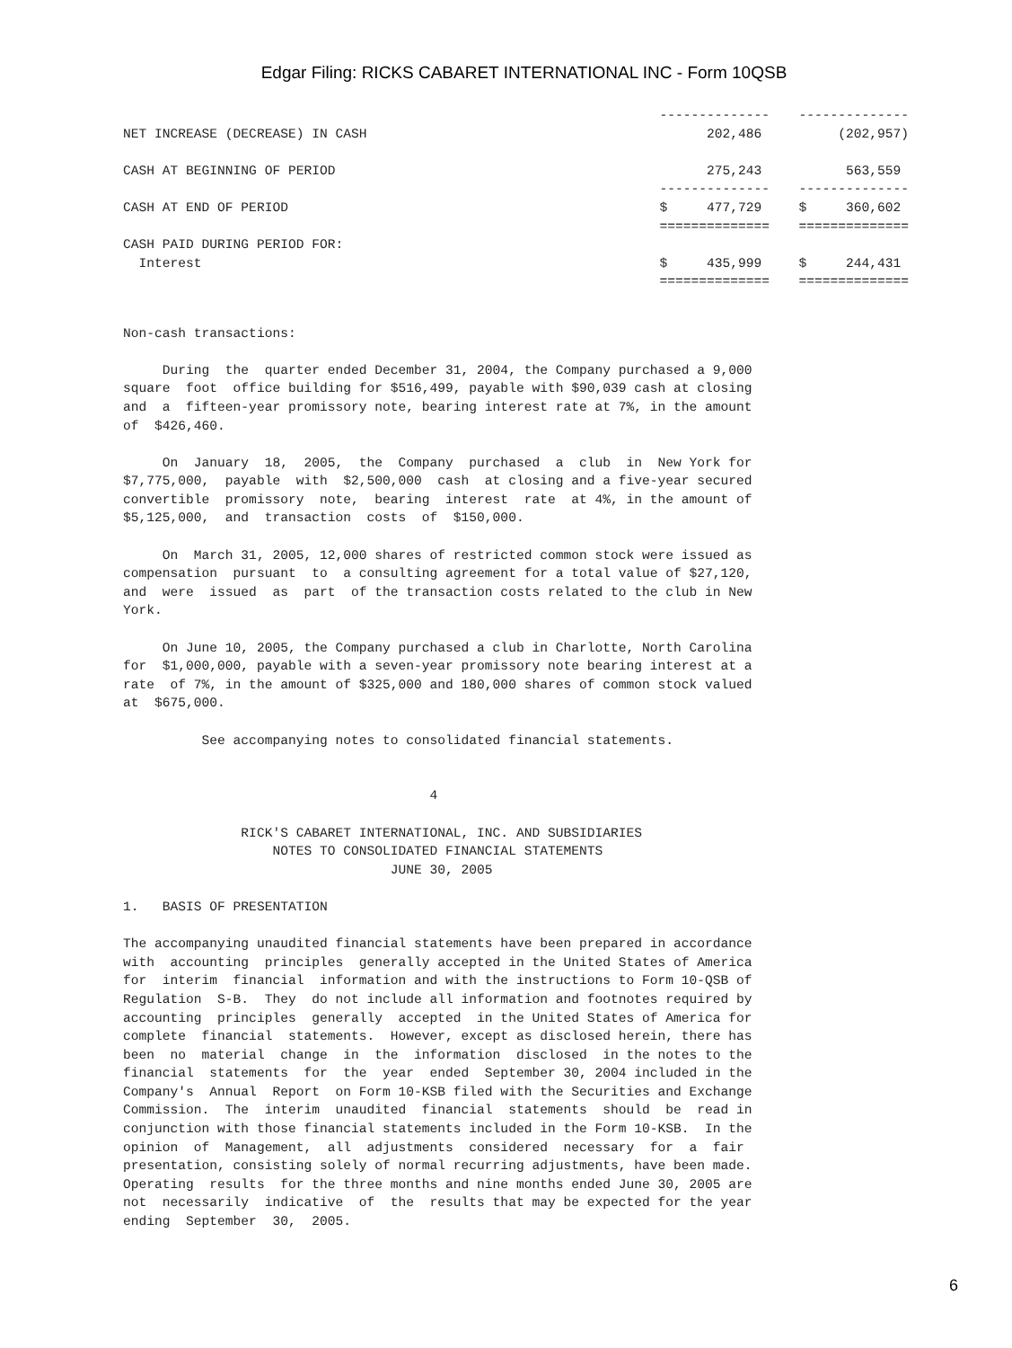Edgar Filing: RICKS CABARET INTERNATIONAL INC - Form 10QSB
| | -------------- | -------------- |
| NET INCREASE (DECREASE) IN CASH | 202,486 | (202,957) |
| CASH AT BEGINNING OF PERIOD | 275,243 | 563,559 |
| | -------------- | -------------- |
| CASH AT END OF PERIOD | $ 477,729 | $ 360,602 |
| | ============== | ============== |
| CASH PAID DURING PERIOD FOR: | | |
| Interest | $ 435,999 | $ 244,431 |
| | ============== | ============== |
Non-cash transactions:

     During  the  quarter ended December 31, 2004, the Company purchased a 9,000
square  foot  office building for $516,499, payable with $90,039 cash at closing
and  a  fifteen-year promissory note, bearing interest rate at 7%, in the amount
of  $426,460.

     On  January  18,  2005,  the  Company  purchased  a  club  in  New York for
$7,775,000,  payable  with  $2,500,000  cash  at closing and a five-year secured
convertible  promissory  note,  bearing  interest  rate  at 4%, in the amount of
$5,125,000,  and  transaction  costs  of  $150,000.

     On  March 31, 2005, 12,000 shares of restricted common stock were issued as
compensation  pursuant  to  a consulting agreement for a total value of $27,120,
and  were  issued  as  part  of the transaction costs related to the club in New
York.

     On June 10, 2005, the Company purchased a club in Charlotte, North Carolina
for  $1,000,000, payable with a seven-year promissory note bearing interest at a
rate  of 7%, in the amount of $325,000 and 180,000 shares of common stock valued
at  $675,000.

          See accompanying notes to consolidated financial statements.


                                       4

               RICK'S CABARET INTERNATIONAL, INC. AND SUBSIDIARIES
                   NOTES TO CONSOLIDATED FINANCIAL STATEMENTS
                                  JUNE 30, 2005

1.   BASIS OF PRESENTATION

The accompanying unaudited financial statements have been prepared in accordance
with  accounting  principles  generally accepted in the United States of America
for  interim  financial  information and with the instructions to Form 10-QSB of
Regulation  S-B.  They  do not include all information and footnotes required by
accounting  principles  generally  accepted  in the United States of America for
complete  financial  statements.  However, except as disclosed herein, there has
been  no  material  change  in  the  information  disclosed  in the notes to the
financial  statements  for  the  year  ended  September 30, 2004 included in the
Company's  Annual  Report  on Form 10-KSB filed with the Securities and Exchange
Commission.  The  interim  unaudited  financial  statements  should  be  read in
conjunction with those financial statements included in the Form 10-KSB.  In the
opinion  of  Management,  all  adjustments  considered  necessary  for  a  fair
presentation, consisting solely of normal recurring adjustments, have been made.
Operating  results  for the three months and nine months ended June 30, 2005 are
not  necessarily  indicative  of  the  results that may be expected for the year
ending  September  30,  2005.
6